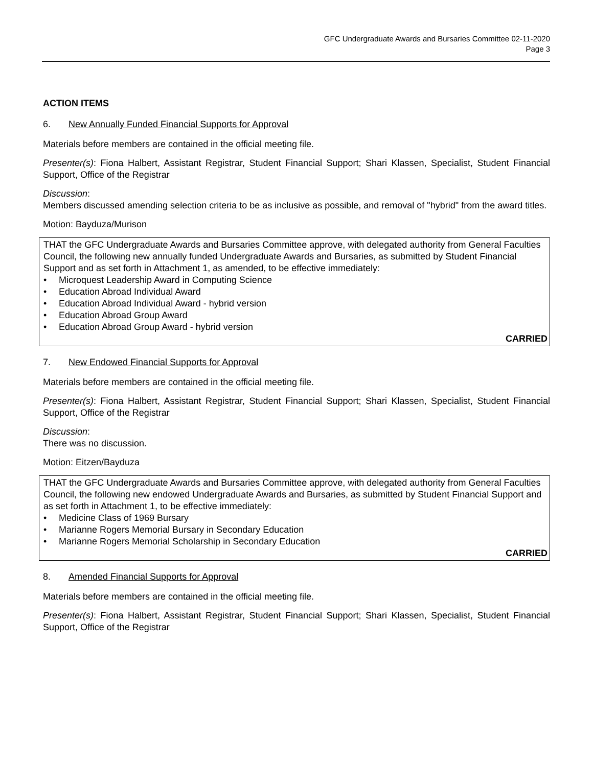GFC Undergraduate Awards and Bursaries Committee 02-11-2020
Page 3
ACTION ITEMS
6. New Annually Funded Financial Supports for Approval
Materials before members are contained in the official meeting file.
Presenter(s): Fiona Halbert, Assistant Registrar, Student Financial Support; Shari Klassen, Specialist, Student Financial Support, Office of the Registrar
Discussion:
Members discussed amending selection criteria to be as inclusive as possible, and removal of "hybrid" from the award titles.
Motion: Bayduza/Murison
THAT the GFC Undergraduate Awards and Bursaries Committee approve, with delegated authority from General Faculties Council, the following new annually funded Undergraduate Awards and Bursaries, as submitted by Student Financial Support and as set forth in Attachment 1, as amended, to be effective immediately:
• Microquest Leadership Award in Computing Science
• Education Abroad Individual Award
• Education Abroad Individual Award - hybrid version
• Education Abroad Group Award
• Education Abroad Group Award - hybrid version
CARRIED
7. New Endowed Financial Supports for Approval
Materials before members are contained in the official meeting file.
Presenter(s): Fiona Halbert, Assistant Registrar, Student Financial Support; Shari Klassen, Specialist, Student Financial Support, Office of the Registrar
Discussion:
There was no discussion.
Motion: Eitzen/Bayduza
THAT the GFC Undergraduate Awards and Bursaries Committee approve, with delegated authority from General Faculties Council, the following new endowed Undergraduate Awards and Bursaries, as submitted by Student Financial Support and as set forth in Attachment 1, to be effective immediately:
• Medicine Class of 1969 Bursary
• Marianne Rogers Memorial Bursary in Secondary Education
• Marianne Rogers Memorial Scholarship in Secondary Education
CARRIED
8. Amended Financial Supports for Approval
Materials before members are contained in the official meeting file.
Presenter(s): Fiona Halbert, Assistant Registrar, Student Financial Support; Shari Klassen, Specialist, Student Financial Support, Office of the Registrar